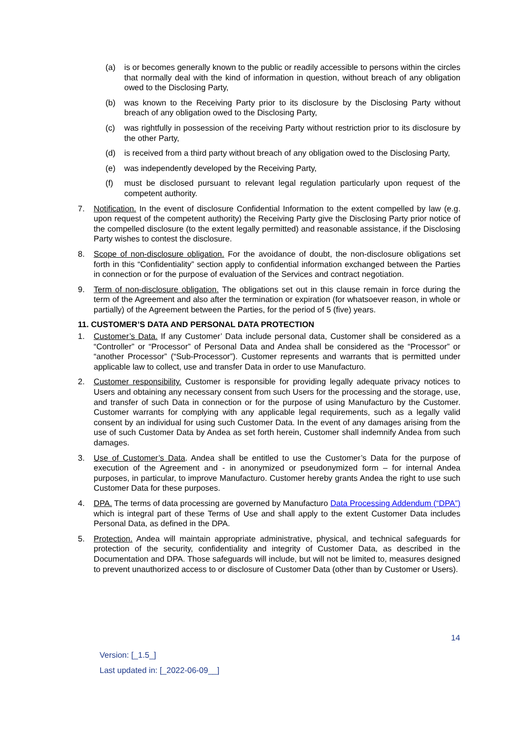(a) is or becomes generally known to the public or readily accessible to persons within the circles that normally deal with the kind of information in question, without breach of any obligation owed to the Disclosing Party,
(b) was known to the Receiving Party prior to its disclosure by the Disclosing Party without breach of any obligation owed to the Disclosing Party,
(c) was rightfully in possession of the receiving Party without restriction prior to its disclosure by the other Party,
(d) is received from a third party without breach of any obligation owed to the Disclosing Party,
(e) was independently developed by the Receiving Party,
(f) must be disclosed pursuant to relevant legal regulation particularly upon request of the competent authority.
7. Notification. In the event of disclosure Confidential Information to the extent compelled by law (e.g. upon request of the competent authority) the Receiving Party give the Disclosing Party prior notice of the compelled disclosure (to the extent legally permitted) and reasonable assistance, if the Disclosing Party wishes to contest the disclosure.
8. Scope of non-disclosure obligation. For the avoidance of doubt, the non-disclosure obligations set forth in this “Confidentiality” section apply to confidential information exchanged between the Parties in connection or for the purpose of evaluation of the Services and contract negotiation.
9. Term of non-disclosure obligation. The obligations set out in this clause remain in force during the term of the Agreement and also after the termination or expiration (for whatsoever reason, in whole or partially) of the Agreement between the Parties, for the period of 5 (five) years.
11. CUSTOMER’S DATA AND PERSONAL DATA PROTECTION
1. Customer’s Data. If any Customer’ Data include personal data, Customer shall be considered as a “Controller” or “Processor” of Personal Data and Andea shall be considered as the “Processor” or “another Processor” (“Sub-Processor”). Customer represents and warrants that is permitted under applicable law to collect, use and transfer Data in order to use Manufacturo.
2. Customer responsibility. Customer is responsible for providing legally adequate privacy notices to Users and obtaining any necessary consent from such Users for the processing and the storage, use, and transfer of such Data in connection or for the purpose of using Manufacturo by the Customer. Customer warrants for complying with any applicable legal requirements, such as a legally valid consent by an individual for using such Customer Data. In the event of any damages arising from the use of such Customer Data by Andea as set forth herein, Customer shall indemnify Andea from such damages.
3. Use of Customer’s Data. Andea shall be entitled to use the Customer’s Data for the purpose of execution of the Agreement and - in anonymized or pseudonymized form – for internal Andea purposes, in particular, to improve Manufacturo. Customer hereby grants Andea the right to use such Customer Data for these purposes.
4. DPA. The terms of data processing are governed by Manufacturo Data Processing Addendum (“DPA”) which is integral part of these Terms of Use and shall apply to the extent Customer Data includes Personal Data, as defined in the DPA.
5. Protection. Andea will maintain appropriate administrative, physical, and technical safeguards for protection of the security, confidentiality and integrity of Customer Data, as described in the Documentation and DPA. Those safeguards will include, but will not be limited to, measures designed to prevent unauthorized access to or disclosure of Customer Data (other than by Customer or Users).
14
Version: [_1.5_]
Last updated in: [_2022-06-09__]